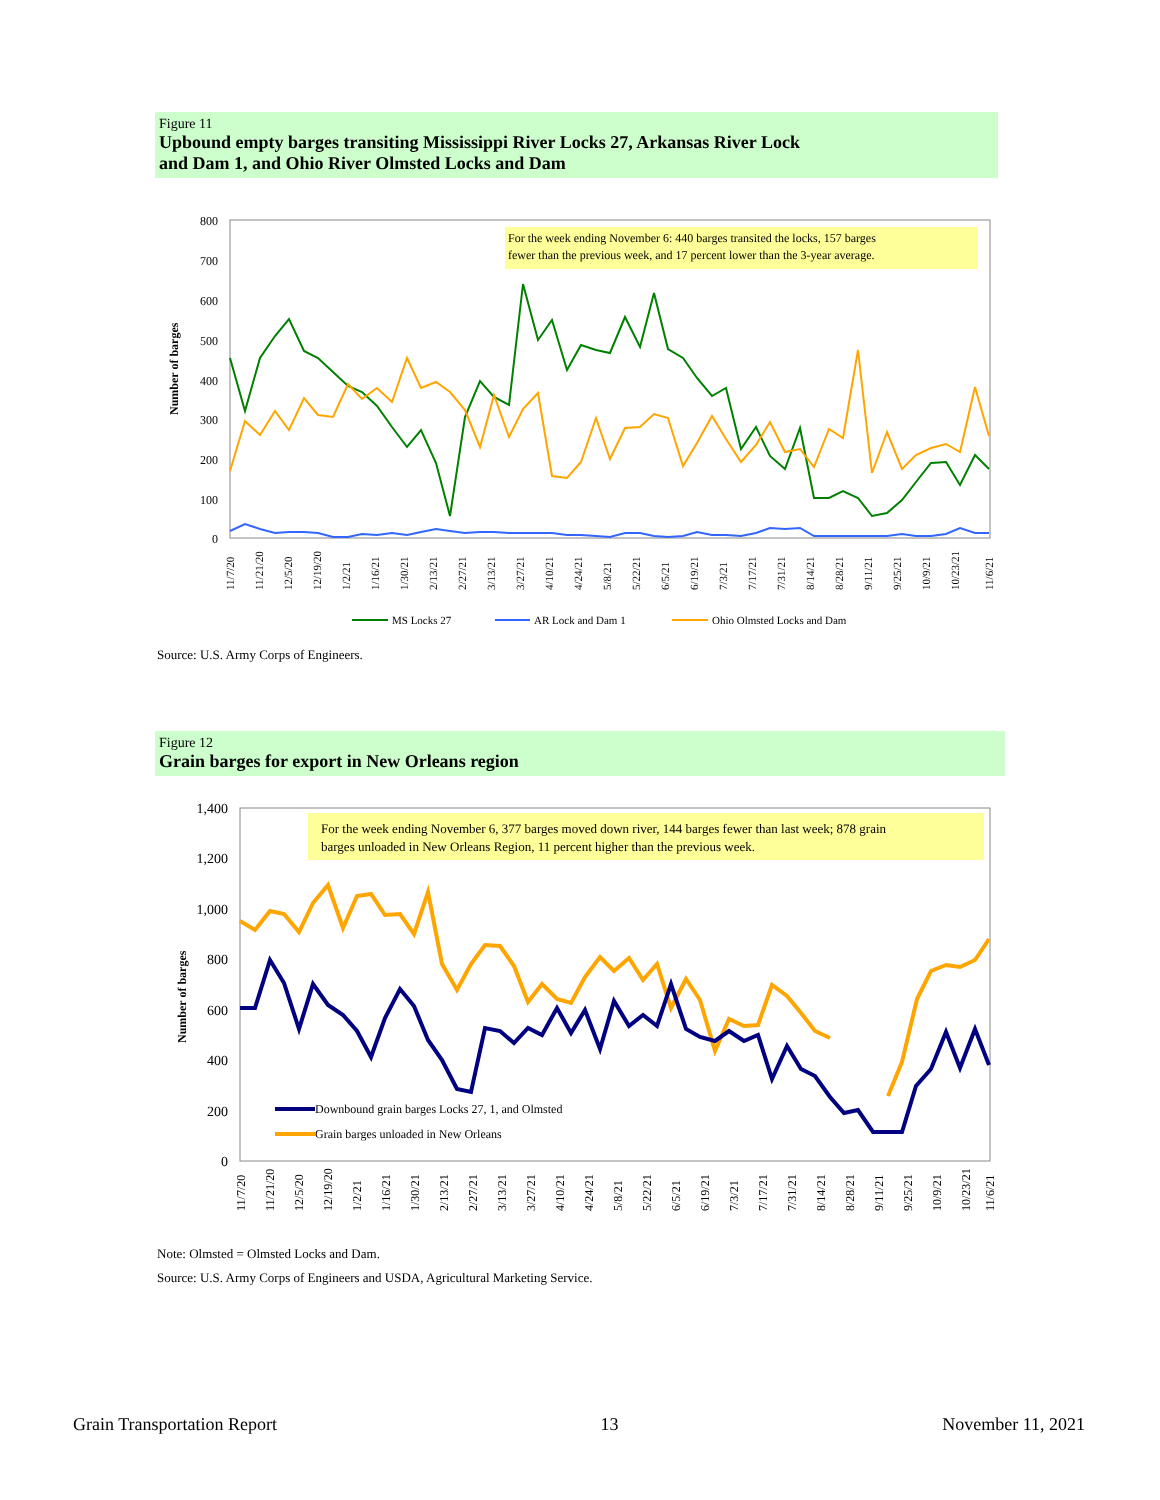Figure 11
Upbound empty barges transiting Mississippi River Locks 27, Arkansas River Lock
and Dam 1, and Ohio River Olmsted Locks and Dam
800
700
600
500
400
300
200
100
0
Number of barges
For the week ending November 6: 440 barges transited the locks, 157 barges
fewer than the previous week, and 17 percent lower than the 3-year average.
11/7/20
11/21/20
12/5/20
12/19/20
1/2/21
1/16/21
1/30/21
2/13/21
2/27/21
3/13/21
3/27/21
4/10/21
4/24/21
5/8/21
5/22/21
6/5/21
6/19/21
7/3/21
7/17/21
7/31/21
8/14/21
8/28/21
9/11/21
9/25/21
10/9/21
10/23/21
11/6/21
MS Locks 27
AR Lock and Dam 1
Ohio Olmsted Locks and Dam
Source: U.S. Army Corps of Engineers.
Figure 12
Grain barges for export in New Orleans region
1,400
1,200
1,000
800
600
400
200
0
Number of barges
For the week ending November 6, 377 barges moved down river, 144 barges fewer than last week; 878 grain
barges unloaded in New Orleans Region, 11 percent higher than the previous week.
Downbound grain barges Locks 27, 1, and Olmsted
Grain barges unloaded in New Orleans
11/7/20
11/21/20
12/5/20
12/19/20
1/2/21
1/16/21
1/30/21
2/13/21
2/27/21
3/13/21
3/27/21
4/10/21
4/24/21
5/8/21
5/22/21
6/5/21
6/19/21
7/3/21
7/17/21
7/31/21
8/14/21
8/28/21
9/11/21
9/25/21
10/9/21
10/23/21
11/6/21
Note: Olmsted = Olmsted Locks and Dam.
Source: U.S. Army Corps of Engineers and USDA, Agricultural Marketing Service.
Grain Transportation Report 13 November 11, 2021